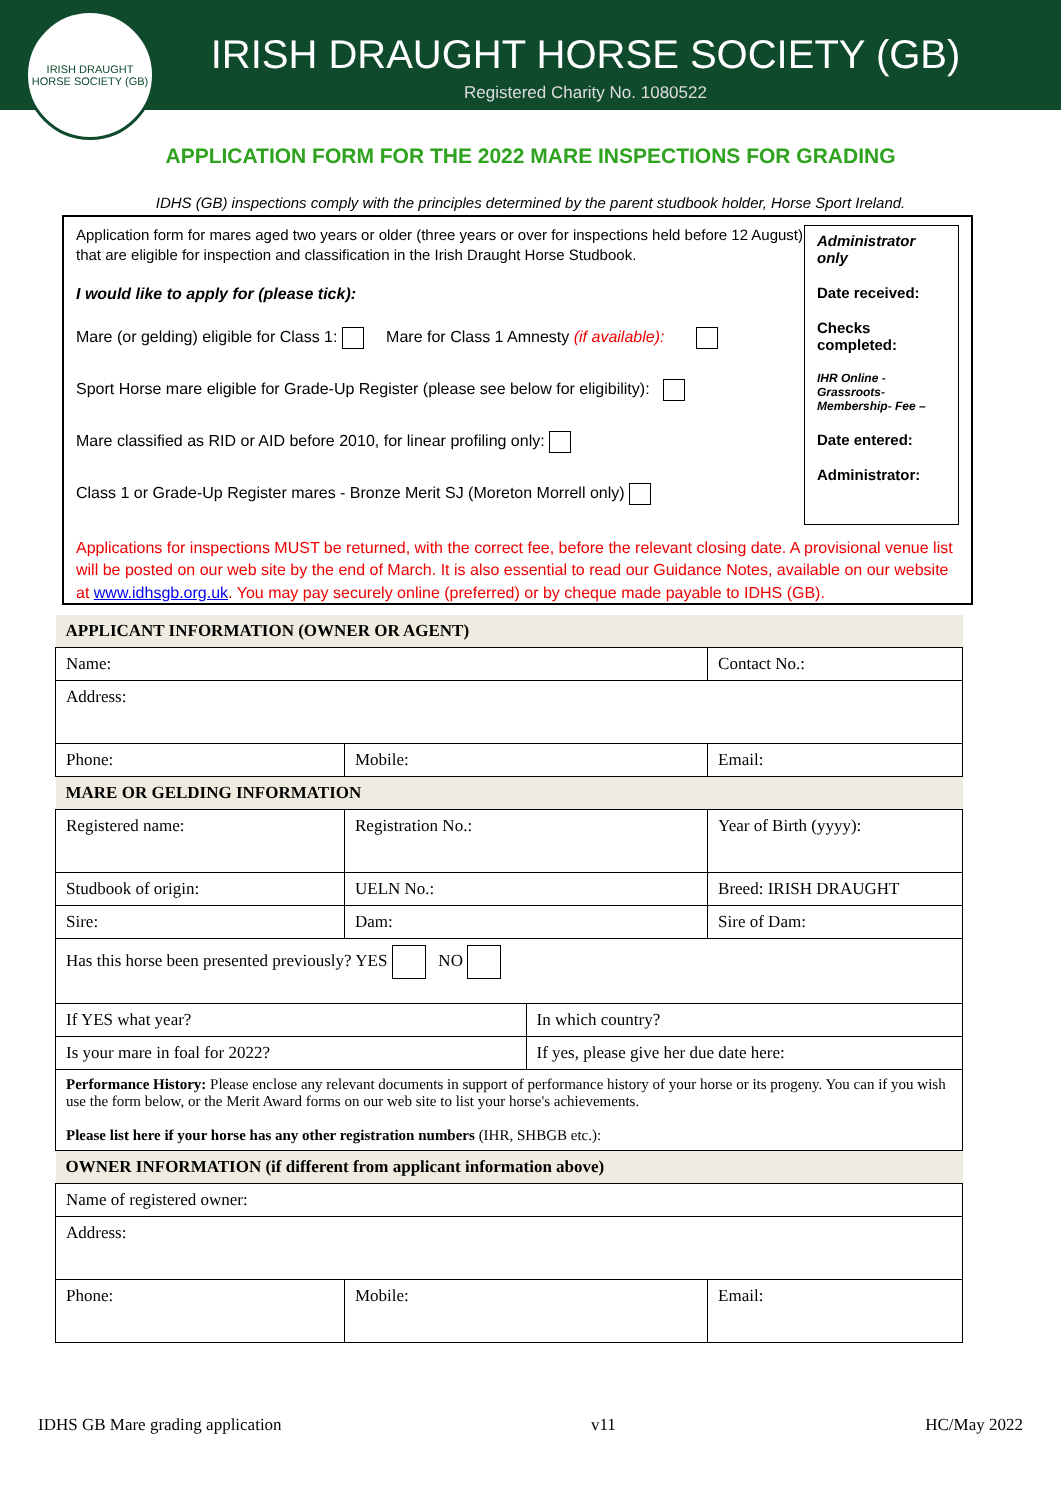IRISH DRAUGHT HORSE SOCIETY (GB)
IRISH DRAUGHT HORSE SOCIETY (GB)
Registered Charity No. 1080522
APPLICATION FORM FOR THE 2022 MARE INSPECTIONS FOR GRADING
IDHS (GB) inspections comply with the principles determined by the parent studbook holder, Horse Sport Ireland.
Application form for mares aged two years or older (three years or over for inspections held before 12 August) that are eligible for inspection and classification in the Irish Draught Horse Studbook.
I would like to apply for (please tick):
Mare (or gelding) eligible for Class 1: Mare for Class 1 Amnesty (if available):
Sport Horse mare eligible for Grade-Up Register (please see below for eligibility):
Mare classified as RID or AID before 2010, for linear profiling only:
Class 1 or Grade-Up Register mares - Bronze Merit SJ (Moreton Morrell only)
Administrator only
Date received:
Checks completed:
IHR Online - Grassroots- Membership- Fee –
Date entered:
Administrator:
Applications for inspections MUST be returned, with the correct fee, before the relevant closing date. A provisional venue list will be posted on our web site by the end of March. It is also essential to read our Guidance Notes, available on our website at www.idhsgb.org.uk. You may pay securely online (preferred) or by cheque made payable to IDHS (GB).
| APPLICANT INFORMATION (OWNER OR AGENT) | | | |
| Name: | | | Contact No.: |
| Address: | | | |
| Phone: | Mobile: | | Email: |
| MARE OR GELDING INFORMATION | | | |
| Registered name: | Registration No.: | | Year of Birth (yyyy): |
| Studbook of origin: | UELN No.: | | Breed: IRISH DRAUGHT |
| Sire: | Dam: | | Sire of Dam: |
| Has this horse been presented previously? YES NO | | | |
| If YES what year? | | In which country? | |
| Is your mare in foal for 2022? | | If yes, please give her due date here: | |
| Performance History: Please enclose any relevant documents in support of performance history of your horse or its progeny. You can if you wish use the form below, or the Merit Award forms on our web site to list your horse's achievements. Please list here if your horse has any other registration numbers (IHR, SHBGB etc.): | | | |
| OWNER INFORMATION (if different from applicant information above) | | | |
| Name of registered owner: | | | |
| Address: | | | |
| Phone: | Mobile: | | Email: |
IDHS GB Mare grading application v11 HC/May 2022